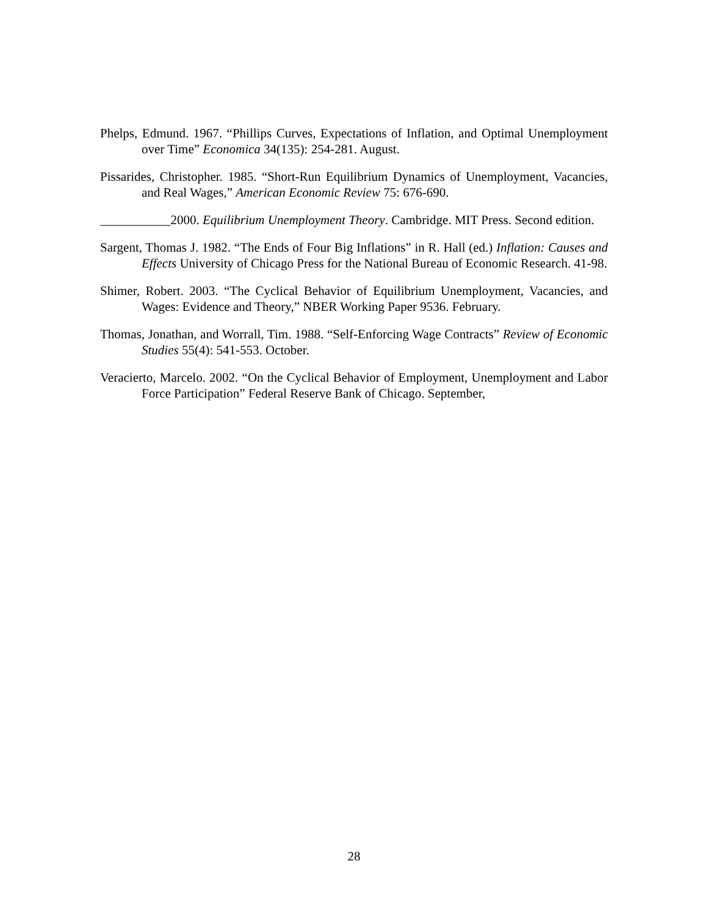Phelps, Edmund. 1967. “Phillips Curves, Expectations of Inflation, and Optimal Unemployment over Time” Economica 34(135): 254-281. August.
Pissarides, Christopher. 1985. “Short-Run Equilibrium Dynamics of Unemployment, Vacancies, and Real Wages,” American Economic Review 75: 676-690.
___________2000. Equilibrium Unemployment Theory. Cambridge. MIT Press. Second edition.
Sargent, Thomas J. 1982. “The Ends of Four Big Inflations” in R. Hall (ed.) Inflation: Causes and Effects University of Chicago Press for the National Bureau of Economic Research. 41-98.
Shimer, Robert. 2003. “The Cyclical Behavior of Equilibrium Unemployment, Vacancies, and Wages: Evidence and Theory,” NBER Working Paper 9536. February.
Thomas, Jonathan, and Worrall, Tim. 1988. “Self-Enforcing Wage Contracts” Review of Economic Studies 55(4): 541-553. October.
Veracierto, Marcelo. 2002. “On the Cyclical Behavior of Employment, Unemployment and Labor Force Participation” Federal Reserve Bank of Chicago. September,
28